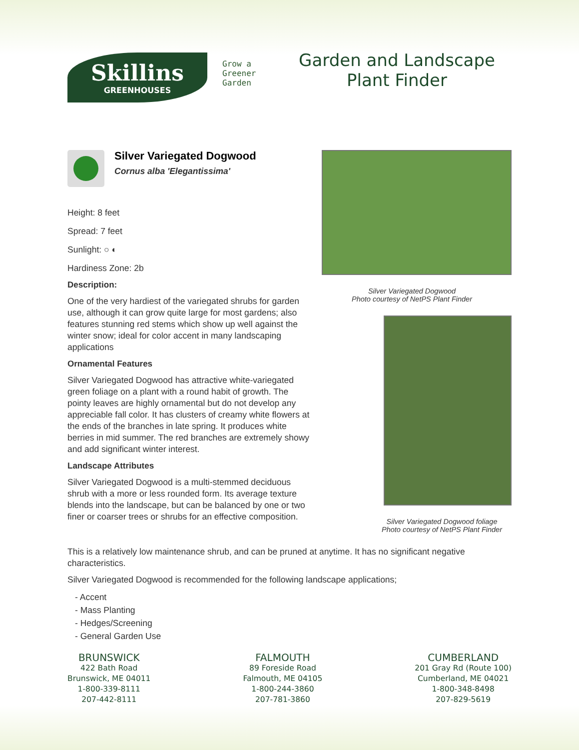Skillins
GREENHOUSES
Grow a Greener Garden
Garden and Landscape
Plant Finder
Silver Variegated Dogwood
Cornus alba 'Elegantissima'
Height: 8 feet
Spread: 7 feet
Sunlight: ○ ◐
Hardiness Zone: 2b
Description:
One of the very hardiest of the variegated shrubs for garden use, although it can grow quite large for most gardens; also features stunning red stems which show up well against the winter snow; ideal for color accent in many landscaping applications
Ornamental Features
Silver Variegated Dogwood has attractive white-variegated green foliage on a plant with a round habit of growth. The pointy leaves are highly ornamental but do not develop any appreciable fall color. It has clusters of creamy white flowers at the ends of the branches in late spring. It produces white berries in mid summer. The red branches are extremely showy and add significant winter interest.
Landscape Attributes
Silver Variegated Dogwood is a multi-stemmed deciduous shrub with a more or less rounded form. Its average texture blends into the landscape, but can be balanced by one or two finer or coarser trees or shrubs for an effective composition.
Silver Variegated Dogwood
Photo courtesy of NetPS Plant Finder
Silver Variegated Dogwood foliage
Photo courtesy of NetPS Plant Finder
This is a relatively low maintenance shrub, and can be pruned at anytime. It has no significant negative characteristics.
Silver Variegated Dogwood is recommended for the following landscape applications;
- Accent
- Mass Planting
- Hedges/Screening
- General Garden Use
BRUNSWICK
422 Bath Road
Brunswick, ME 04011
1-800-339-8111
207-442-8111
FALMOUTH
89 Foreside Road
Falmouth, ME 04105
1-800-244-3860
207-781-3860
CUMBERLAND
201 Gray Rd (Route 100)
Cumberland, ME 04021
1-800-348-8498
207-829-5619